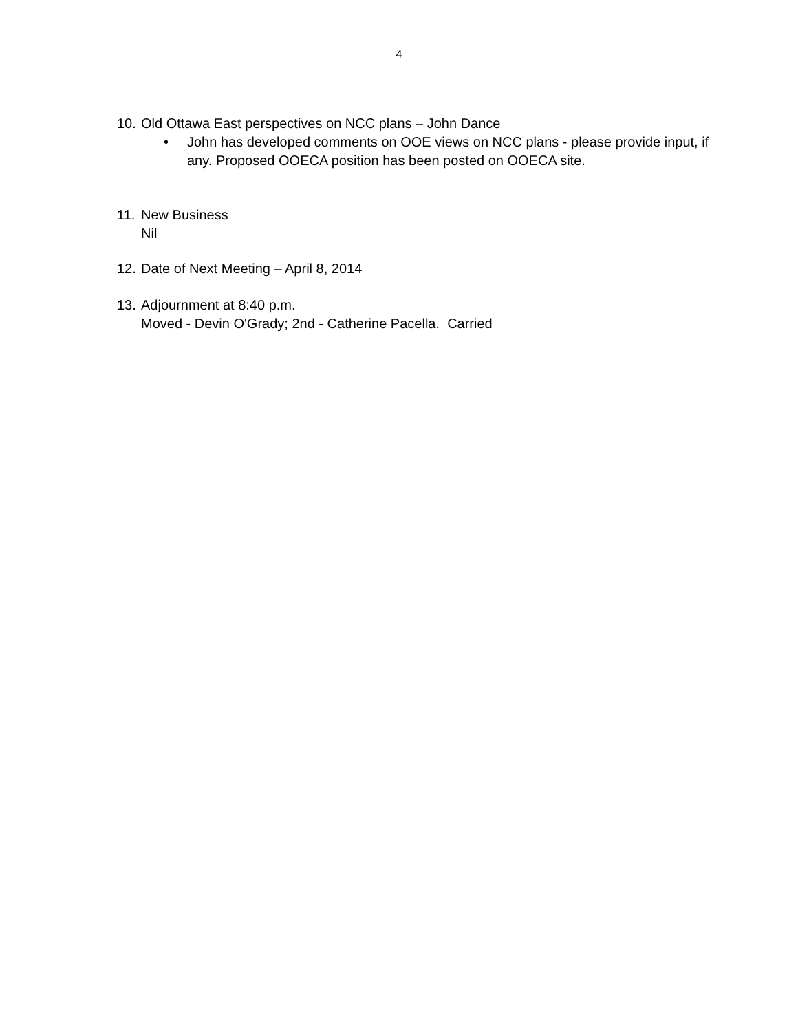4
10. Old Ottawa East perspectives on NCC plans – John Dance
• John has developed comments on OOE views on NCC plans - please provide input, if any. Proposed OOECA position has been posted on OOECA site.
11. New Business
Nil
12. Date of Next Meeting – April 8, 2014
13. Adjournment at 8:40 p.m.
Moved - Devin O'Grady; 2nd - Catherine Pacella. Carried